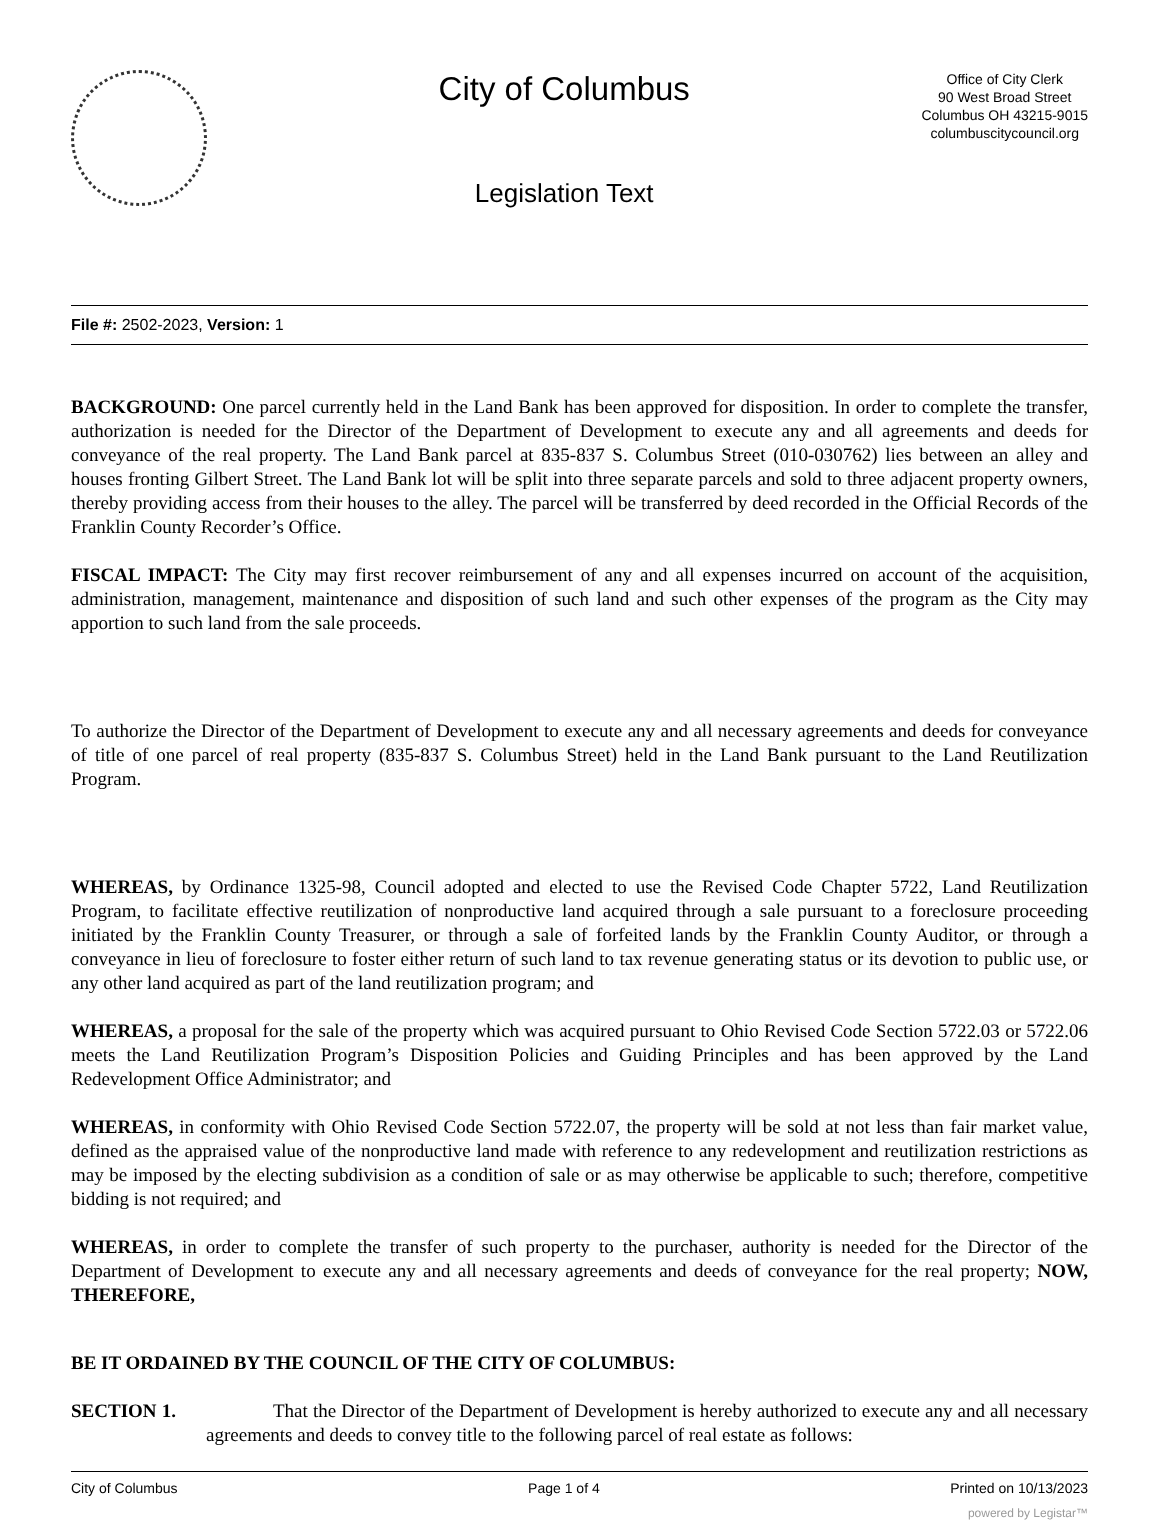City of Columbus
Legislation Text
Office of City Clerk
90 West Broad Street
Columbus OH 43215-9015
columbuscitycouncil.org
File #: 2502-2023, Version: 1
BACKGROUND: One parcel currently held in the Land Bank has been approved for disposition. In order to complete the transfer, authorization is needed for the Director of the Department of Development to execute any and all agreements and deeds for conveyance of the real property. The Land Bank parcel at 835-837 S. Columbus Street (010-030762) lies between an alley and houses fronting Gilbert Street. The Land Bank lot will be split into three separate parcels and sold to three adjacent property owners, thereby providing access from their houses to the alley. The parcel will be transferred by deed recorded in the Official Records of the Franklin County Recorder’s Office.
FISCAL IMPACT: The City may first recover reimbursement of any and all expenses incurred on account of the acquisition, administration, management, maintenance and disposition of such land and such other expenses of the program as the City may apportion to such land from the sale proceeds.
To authorize the Director of the Department of Development to execute any and all necessary agreements and deeds for conveyance of title of one parcel of real property (835-837 S. Columbus Street) held in the Land Bank pursuant to the Land Reutilization Program.
WHEREAS, by Ordinance 1325-98, Council adopted and elected to use the Revised Code Chapter 5722, Land Reutilization Program, to facilitate effective reutilization of nonproductive land acquired through a sale pursuant to a foreclosure proceeding initiated by the Franklin County Treasurer, or through a sale of forfeited lands by the Franklin County Auditor, or through a conveyance in lieu of foreclosure to foster either return of such land to tax revenue generating status or its devotion to public use, or any other land acquired as part of the land reutilization program; and
WHEREAS, a proposal for the sale of the property which was acquired pursuant to Ohio Revised Code Section 5722.03 or 5722.06 meets the Land Reutilization Program’s Disposition Policies and Guiding Principles and has been approved by the Land Redevelopment Office Administrator; and
WHEREAS, in conformity with Ohio Revised Code Section 5722.07, the property will be sold at not less than fair market value, defined as the appraised value of the nonproductive land made with reference to any redevelopment and reutilization restrictions as may be imposed by the electing subdivision as a condition of sale or as may otherwise be applicable to such; therefore, competitive bidding is not required; and
WHEREAS, in order to complete the transfer of such property to the purchaser, authority is needed for the Director of the Department of Development to execute any and all necessary agreements and deeds of conveyance for the real property; NOW, THEREFORE,
BE IT ORDAINED BY THE COUNCIL OF THE CITY OF COLUMBUS:
SECTION 1. That the Director of the Department of Development is hereby authorized to execute any and all necessary agreements and deeds to convey title to the following parcel of real estate as follows:
City of Columbus Page 1 of 4 Printed on 10/13/2023
powered by Legistar™